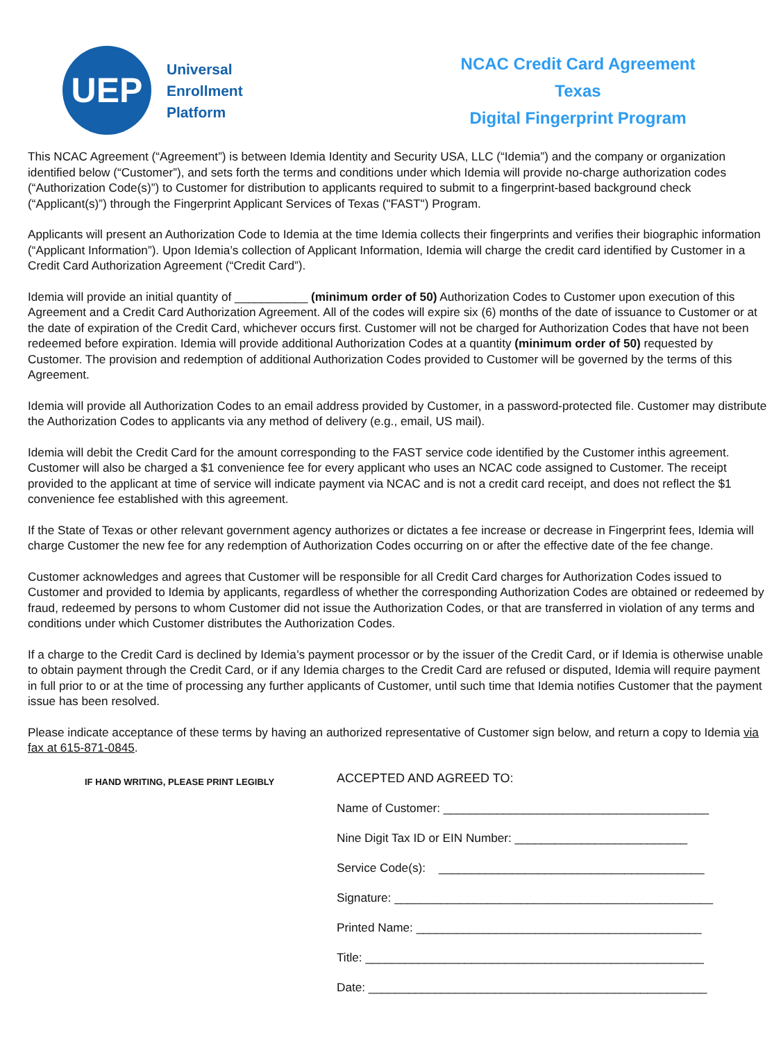UEP
Universal
Enrollment
Platform
NCAC Credit Card Agreement
Texas
Digital Fingerprint Program
This NCAC Agreement (“Agreement”) is between Idemia Identity and Security USA, LLC (“Idemia”) and the company or organization identified below (“Customer”), and sets forth the terms and conditions under which Idemia will provide no-charge authorization codes (“Authorization Code(s)”) to Customer for distribution to applicants required to submit to a fingerprint-based background check (“Applicant(s)”) through the Fingerprint Applicant Services of Texas ("FAST") Program.
Applicants will present an Authorization Code to Idemia at the time Idemia collects their fingerprints and verifies their biographic information (“Applicant Information”). Upon Idemia’s collection of Applicant Information, Idemia will charge the credit card identified by Customer in a Credit Card Authorization Agreement (“Credit Card”).
Idemia will provide an initial quantity of ___________ (minimum order of 50) Authorization Codes to Customer upon execution of this Agreement and a Credit Card Authorization Agreement. All of the codes will expire six (6) months of the date of issuance to Customer or at the date of expiration of the Credit Card, whichever occurs first. Customer will not be charged for Authorization Codes that have not been redeemed before expiration. Idemia will provide additional Authorization Codes at a quantity (minimum order of 50) requested by Customer. The provision and redemption of additional Authorization Codes provided to Customer will be governed by the terms of this Agreement.
Idemia will provide all Authorization Codes to an email address provided by Customer, in a password-protected file. Customer may distribute the Authorization Codes to applicants via any method of delivery (e.g., email, US mail).
Idemia will debit the Credit Card for the amount corresponding to the FAST service code identified by the Customer inthis agreement. Customer will also be charged a $1 convenience fee for every applicant who uses an NCAC code assigned to Customer. The receipt provided to the applicant at time of service will indicate payment via NCAC and is not a credit card receipt, and does not reflect the $1 convenience fee established with this agreement.
If the State of Texas or other relevant government agency authorizes or dictates a fee increase or decrease in Fingerprint fees, Idemia will charge Customer the new fee for any redemption of Authorization Codes occurring on or after the effective date of the fee change.
Customer acknowledges and agrees that Customer will be responsible for all Credit Card charges for Authorization Codes issued to Customer and provided to Idemia by applicants, regardless of whether the corresponding Authorization Codes are obtained or redeemed by fraud, redeemed by persons to whom Customer did not issue the Authorization Codes, or that are transferred in violation of any terms and conditions under which Customer distributes the Authorization Codes.
If a charge to the Credit Card is declined by Idemia’s payment processor or by the issuer of the Credit Card, or if Idemia is otherwise unable to obtain payment through the Credit Card, or if any Idemia charges to the Credit Card are refused or disputed, Idemia will require payment in full prior to or at the time of processing any further applicants of Customer, until such time that Idemia notifies Customer that the payment issue has been resolved.
Please indicate acceptance of these terms by having an authorized representative of Customer sign below, and return a copy to Idemia via fax at 615-871-0845.
IF HAND WRITING, PLEASE PRINT LEGIBLY
ACCEPTED AND AGREED TO:
Name of Customer: ________________________________________
Nine Digit Tax ID or EIN Number: __________________________
Service Code(s): ________________________________________
Signature: ________________________________________________
Printed Name: ___________________________________________
Title: ___________________________________________________
Date: ___________________________________________________